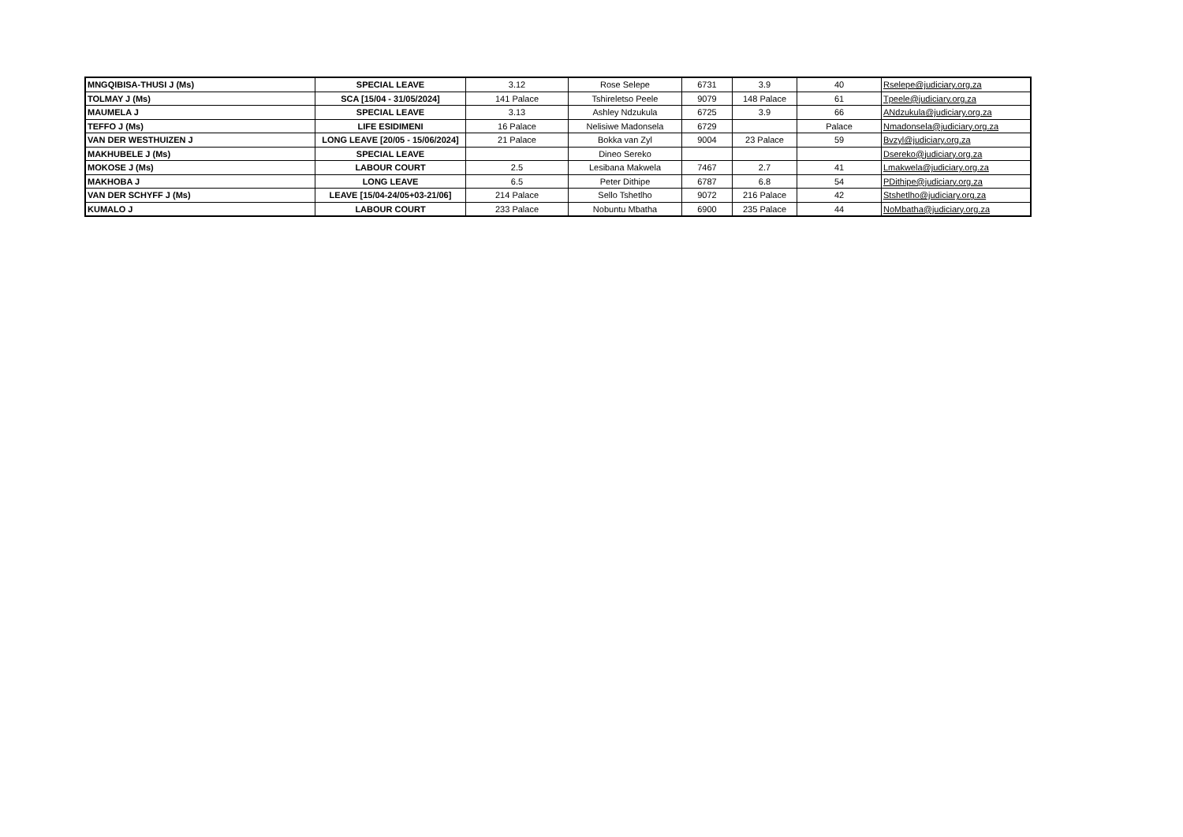| MNGQIBISA-THUSI J (Ms) | SPECIAL LEAVE | 3.12 | Rose Selepe | 6731 | 3.9 | 40 | Rselepe@judiciary.org.za |
| TOLMAY J (Ms) | SCA [15/04 - 31/05/2024] | 141 Palace | Tshireletso Peele | 9079 | 148 Palace | 61 | Tpeele@judiciary.org.za |
| MAUMELA J | SPECIAL LEAVE | 3.13 | Ashley Ndzukula | 6725 | 3.9 | 66 | ANdzukula@judiciary.org.za |
| TEFFO J (Ms) | LIFE ESIDIMENI | 16 Palace | Nelisiwe Madonsela | 6729 | | Palace | Nmadonsela@judiciary.org.za |
| VAN DER WESTHUIZEN J | LONG LEAVE [20/05 - 15/06/2024] | 21 Palace | Bokka van Zyl | 9004 | 23 Palace | 59 | Bvzyl@judiciary.org.za |
| MAKHUBELE J (Ms) | SPECIAL LEAVE | | Dineo Sereko | | | | Dsereko@judiciary.org.za |
| MOKOSE J (Ms) | LABOUR COURT | 2.5 | Lesibana Makwela | 7467 | 2.7 | 41 | Lmakwela@judiciary.org.za |
| MAKHOBA J | LONG LEAVE | 6.5 | Peter Dithipe | 6787 | 6.8 | 54 | PDithipe@judiciary.org.za |
| VAN DER SCHYFF J (Ms) | LEAVE [15/04-24/05+03-21/06] | 214 Palace | Sello Tshetlho | 9072 | 216 Palace | 42 | Stshetlho@judiciary.org.za |
| KUMALO J | LABOUR COURT | 233 Palace | Nobuntu Mbatha | 6900 | 235 Palace | 44 | NoMbatha@judiciary.org.za |